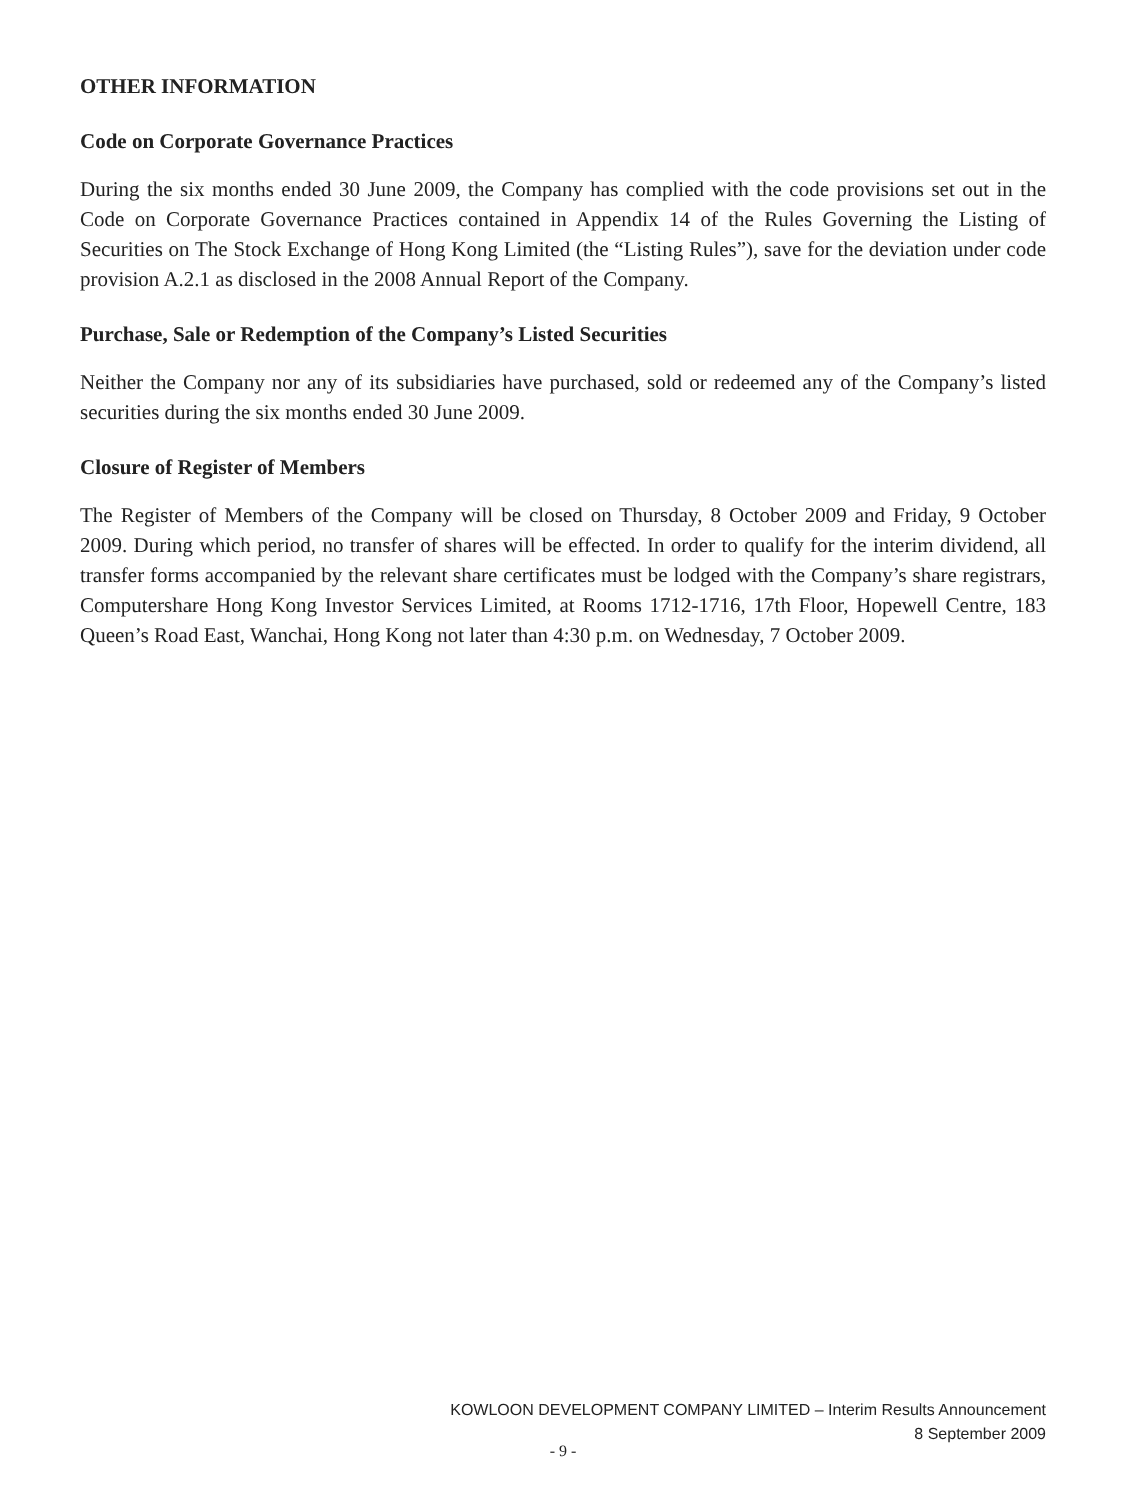OTHER INFORMATION
Code on Corporate Governance Practices
During the six months ended 30 June 2009, the Company has complied with the code provisions set out in the Code on Corporate Governance Practices contained in Appendix 14 of the Rules Governing the Listing of Securities on The Stock Exchange of Hong Kong Limited (the “Listing Rules”), save for the deviation under code provision A.2.1 as disclosed in the 2008 Annual Report of the Company.
Purchase, Sale or Redemption of the Company’s Listed Securities
Neither the Company nor any of its subsidiaries have purchased, sold or redeemed any of the Company’s listed securities during the six months ended 30 June 2009.
Closure of Register of Members
The Register of Members of the Company will be closed on Thursday, 8 October 2009 and Friday, 9 October 2009. During which period, no transfer of shares will be effected. In order to qualify for the interim dividend, all transfer forms accompanied by the relevant share certificates must be lodged with the Company’s share registrars, Computershare Hong Kong Investor Services Limited, at Rooms 1712-1716, 17th Floor, Hopewell Centre, 183 Queen’s Road East, Wanchai, Hong Kong not later than 4:30 p.m. on Wednesday, 7 October 2009.
KOWLOON DEVELOPMENT COMPANY LIMITED – Interim Results Announcement
8 September 2009
- 9 -